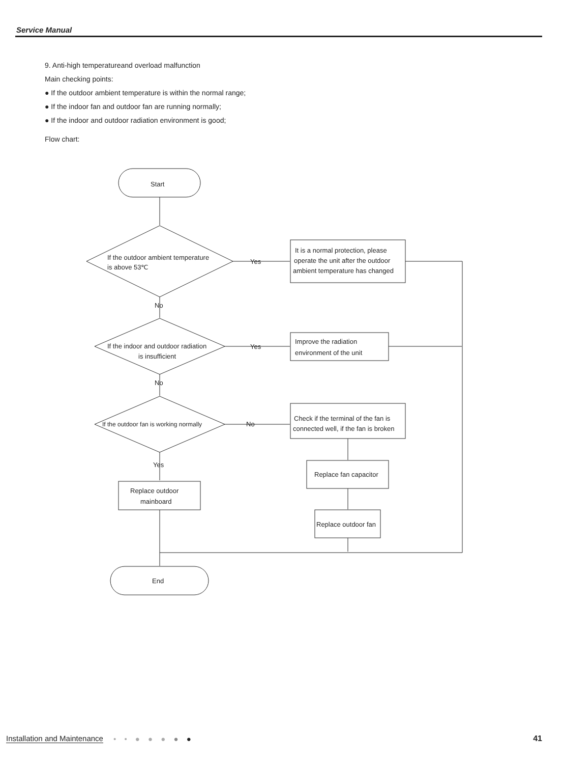Service Manual
9. Anti-high temperatureand overload malfunction
Main checking points:
● If the outdoor ambient temperature is within the normal range;
● If the indoor fan and outdoor fan are running normally;
● If the indoor and outdoor radiation environment is good;
Flow chart:
Start
If the outdoor ambient temperature
is above 53℃
Yes
It is a normal protection, please
operate the unit after the outdoor
ambient temperature has changed
No
If the indoor and outdoor radiation
is insufficient
Yes
Improve the radiation
environment of the unit
No
If the outdoor fan is working normally
No
Check if the terminal of the fan is
connected well, if the fan is broken
Replace fan capacitor
Replace outdoor fan
Yes
Replace outdoor
mainboard
End
Installation and Maintenance • • ● ● ● ● ● 41